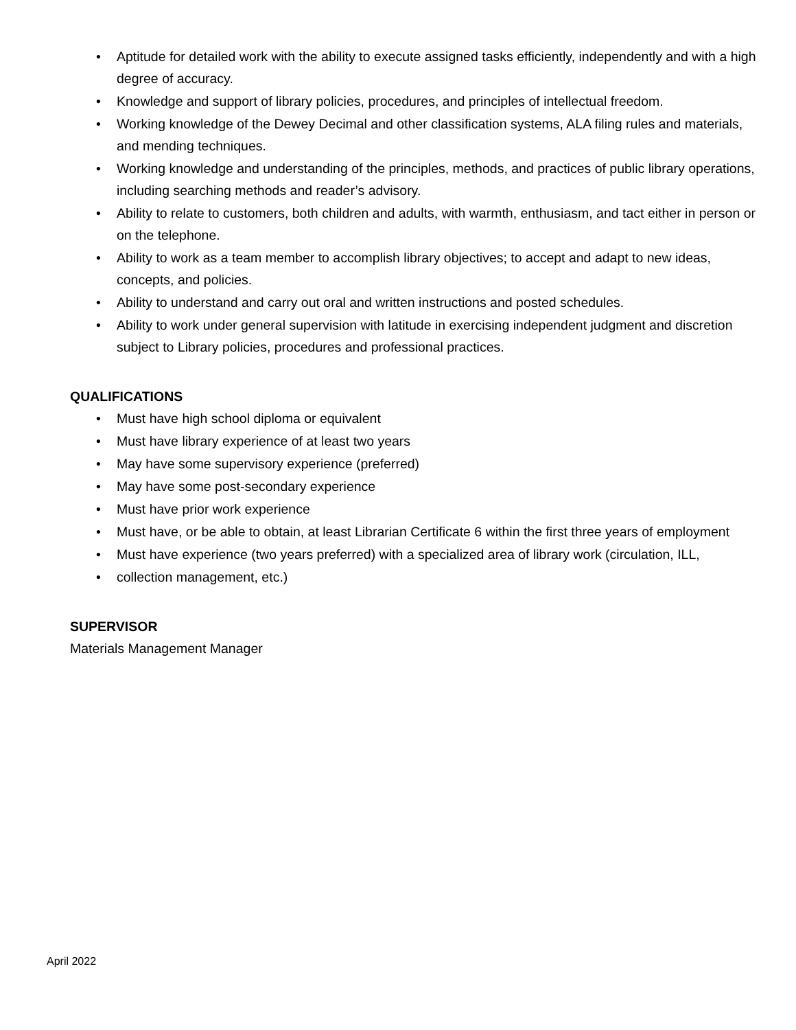• Aptitude for detailed work with the ability to execute assigned tasks efficiently, independently and with a high degree of accuracy.
• Knowledge and support of library policies, procedures, and principles of intellectual freedom.
• Working knowledge of the Dewey Decimal and other classification systems, ALA filing rules and materials, and mending techniques.
• Working knowledge and understanding of the principles, methods, and practices of public library operations, including searching methods and reader’s advisory.
• Ability to relate to customers, both children and adults, with warmth, enthusiasm, and tact either in person or on the telephone.
• Ability to work as a team member to accomplish library objectives; to accept and adapt to new ideas, concepts, and policies.
• Ability to understand and carry out oral and written instructions and posted schedules.
• Ability to work under general supervision with latitude in exercising independent judgment and discretion subject to Library policies, procedures and professional practices.
QUALIFICATIONS
• Must have high school diploma or equivalent
• Must have library experience of at least two years
• May have some supervisory experience (preferred)
• May have some post-secondary experience
• Must have prior work experience
• Must have, or be able to obtain, at least Librarian Certificate 6 within the first three years of employment
• Must have experience (two years preferred) with a specialized area of library work (circulation, ILL,
• collection management, etc.)
SUPERVISOR
Materials Management Manager
April 2022